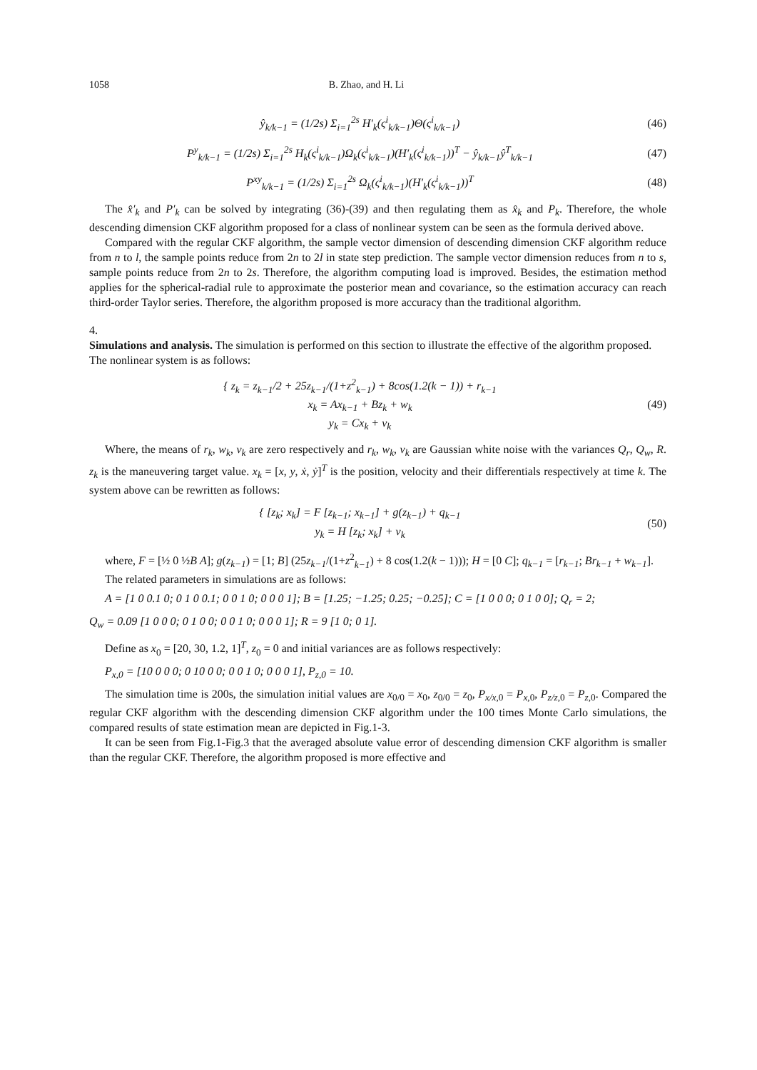1058 B. Zhao, and H. Li
ŷ<sub>k/k−1</sub> = (1/2s) Σ<sub>i=1</sub><sup>2s</sup> H′<sub>k</sub>(ς<sup>i</sup><sub>k/k−1</sub>)Θ(ς<sup>i</sup><sub>k/k−1</sub>) (46)
P<sup>y</sup><sub>k/k−1</sub> = (1/2s) Σ<sub>i=1</sub><sup>2s</sup> H<sub>k</sub>(ς<sup>i</sup><sub>k/k−1</sub>)Ω<sub>k</sub>(ς<sup>i</sup><sub>k/k−1</sub>)(H′<sub>k</sub>(ς<sup>i</sup><sub>k/k−1</sub>))<sup>T</sup> − ŷ<sub>k/k−1</sub>ŷ<sup>T</sup><sub>k/k−1</sub> (47)
P<sup>xy</sup><sub>k/k−1</sub> = (1/2s) Σ<sub>i=1</sub><sup>2s</sup> Ω<sub>k</sub>(ς<sup>i</sup><sub>k/k−1</sub>)(H′<sub>k</sub>(ς<sup>i</sup><sub>k/k−1</sub>))<sup>T</sup> (48)
The x̂′<sub>k</sub> and P′<sub>k</sub> can be solved by integrating (36)-(39) and then regulating them as x̂<sub>k</sub> and P<sub>k</sub>. Therefore, the whole descending dimension CKF algorithm proposed for a class of nonlinear system can be seen as the formula derived above.
Compared with the regular CKF algorithm, the sample vector dimension of descending dimension CKF algorithm reduce from n to l, the sample points reduce from 2n to 2l in state step prediction. The sample vector dimension reduces from n to s, sample points reduce from 2n to 2s. Therefore, the algorithm computing load is improved. Besides, the estimation method applies for the spherical-radial rule to approximate the posterior mean and covariance, so the estimation accuracy can reach third-order Taylor series. Therefore, the algorithm proposed is more accuracy than the traditional algorithm.
4.
Simulations and analysis.
The simulation is performed on this section to illustrate the effective of the algorithm proposed. The nonlinear system is as follows:
{ z<sub>k</sub> = z<sub>k−1</sub>/2 + 25z<sub>k−1</sub>/(1+z<sup>2</sup><sub>k−1</sub>) + 8cos(1.2(k − 1)) + r<sub>k−1</sub>
x<sub>k</sub> = Ax<sub>k−1</sub> + Bz<sub>k</sub> + w<sub>k</sub>
y<sub>k</sub> = Cx<sub>k</sub> + v<sub>k</sub> (49)
Where, the means of r<sub>k</sub>, w<sub>k</sub>, v<sub>k</sub> are zero respectively and r<sub>k</sub>, w<sub>k</sub>, v<sub>k</sub> are Gaussian white noise with the variances Q<sub>r</sub>, Q<sub>w</sub>, R. z<sub>k</sub> is the maneuvering target value. x<sub>k</sub> = [x, y, ẋ, ẏ]<sup>T</sup> is the position, velocity and their differentials respectively at time k. The system above can be rewritten as follows:
{ [z<sub>k</sub>; x<sub>k</sub>] = F [z<sub>k−1</sub>; x<sub>k−1</sub>] + g(z<sub>k−1</sub>) + q<sub>k−1</sub>
y<sub>k</sub> = H [z<sub>k</sub>; x<sub>k</sub>] + v<sub>k</sub> (50)
where, F = [½ 0 ½B A]; g(z<sub>k−1</sub>) = [1; B] (25z<sub>k−1</sub>/(1+z<sup>2</sup><sub>k−1</sub>) + 8 cos(1.2(k − 1))); H = [0 C]; q<sub>k−1</sub> = [r<sub>k−1</sub>; Br<sub>k−1</sub> + w<sub>k−1</sub>].
The related parameters in simulations are as follows:
A = [1 0 0.1 0; 0 1 0 0.1; 0 0 1 0; 0 0 0 1]; B = [1.25; −1.25; 0.25; −0.25]; C = [1 0 0 0; 0 1 0 0]; Q<sub>r</sub> = 2;
Q<sub>w</sub> = 0.09 [1 0 0 0; 0 1 0 0; 0 0 1 0; 0 0 0 1]; R = 9 [1 0; 0 1].
Define as x<sub>0</sub> = [20, 30, 1.2, 1]<sup>T</sup>, z<sub>0</sub> = 0 and initial variances are as follows respectively:
P<sub>x,0</sub> = [10 0 0 0; 0 10 0 0; 0 0 1 0; 0 0 0 1], P<sub>z,0</sub> = 10.
The simulation time is 200s, the simulation initial values are x<sub>0/0</sub> = x<sub>0</sub>, z<sub>0/0</sub> = z<sub>0</sub>, P<sub>x/x,0</sub> = P<sub>x,0</sub>, P<sub>z/z,0</sub> = P<sub>z,0</sub>. Compared the regular CKF algorithm with the descending dimension CKF algorithm under the 100 times Monte Carlo simulations, the compared results of state estimation mean are depicted in Fig.1-3.
It can be seen from Fig.1-Fig.3 that the averaged absolute value error of descending dimension CKF algorithm is smaller than the regular CKF. Therefore, the algorithm proposed is more effective and